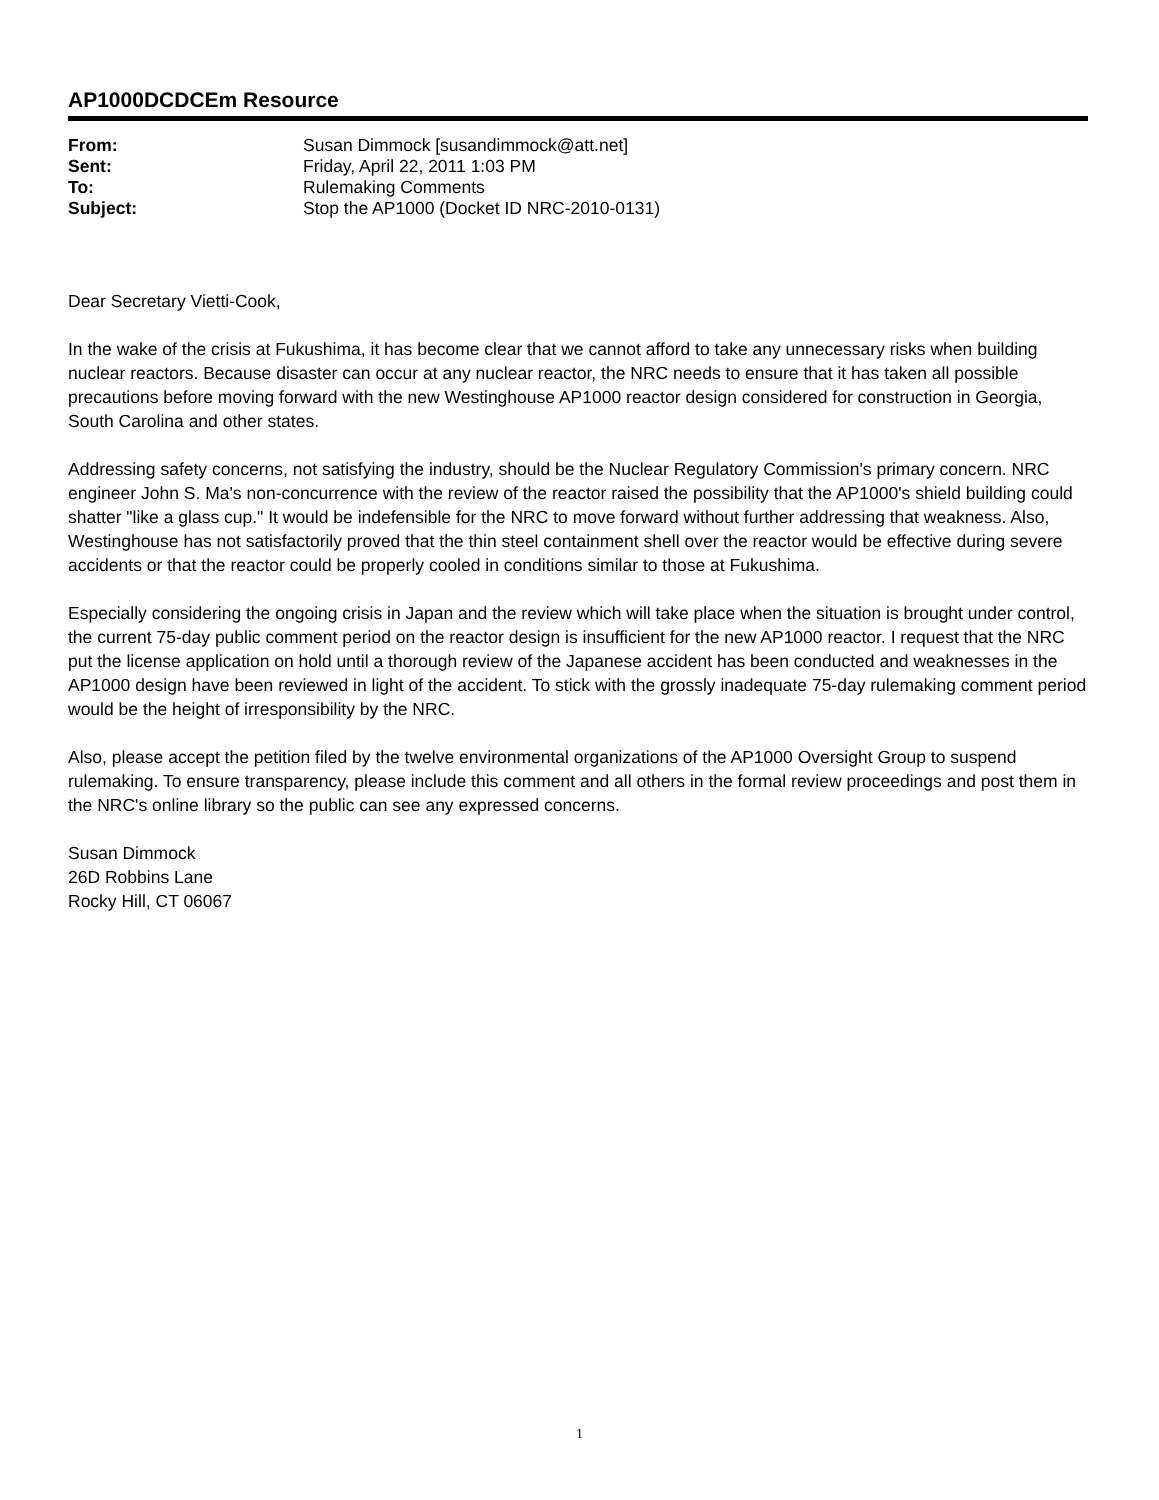AP1000DCDCEm Resource
| From: | Susan Dimmock [susandimmock@att.net] |
| Sent: | Friday, April 22, 2011 1:03 PM |
| To: | Rulemaking Comments |
| Subject: | Stop the AP1000 (Docket ID NRC-2010-0131) |
Dear Secretary Vietti-Cook,
In the wake of the crisis at Fukushima, it has become clear that we cannot afford to take any unnecessary risks when building nuclear reactors. Because disaster can occur at any nuclear reactor, the NRC needs to ensure that it has taken all possible precautions before moving forward with the new Westinghouse AP1000 reactor design considered for construction in Georgia, South Carolina and other states.
Addressing safety concerns, not satisfying the industry, should be the Nuclear Regulatory Commission's primary concern. NRC engineer John S. Ma's non-concurrence with the review of the reactor raised the possibility that the AP1000's shield building could shatter "like a glass cup." It would be indefensible for the NRC to move forward without further addressing that weakness. Also, Westinghouse has not satisfactorily proved that the thin steel containment shell over the reactor would be effective during severe accidents or that the reactor could be properly cooled in conditions similar to those at Fukushima.
Especially considering the ongoing crisis in Japan and the review which will take place when the situation is brought under control, the current 75-day public comment period on the reactor design is insufficient for the new AP1000 reactor. I request that the NRC put the license application on hold until a thorough review of the Japanese accident has been conducted and weaknesses in the AP1000 design have been reviewed in light of the accident. To stick with the grossly inadequate 75-day rulemaking comment period would be the height of irresponsibility by the NRC.
Also, please accept the petition filed by the twelve environmental organizations of the AP1000 Oversight Group to suspend rulemaking. To ensure transparency, please include this comment and all others in the formal review proceedings and post them in the NRC's online library so the public can see any expressed concerns.
Susan Dimmock
26D Robbins Lane
Rocky Hill, CT 06067
1